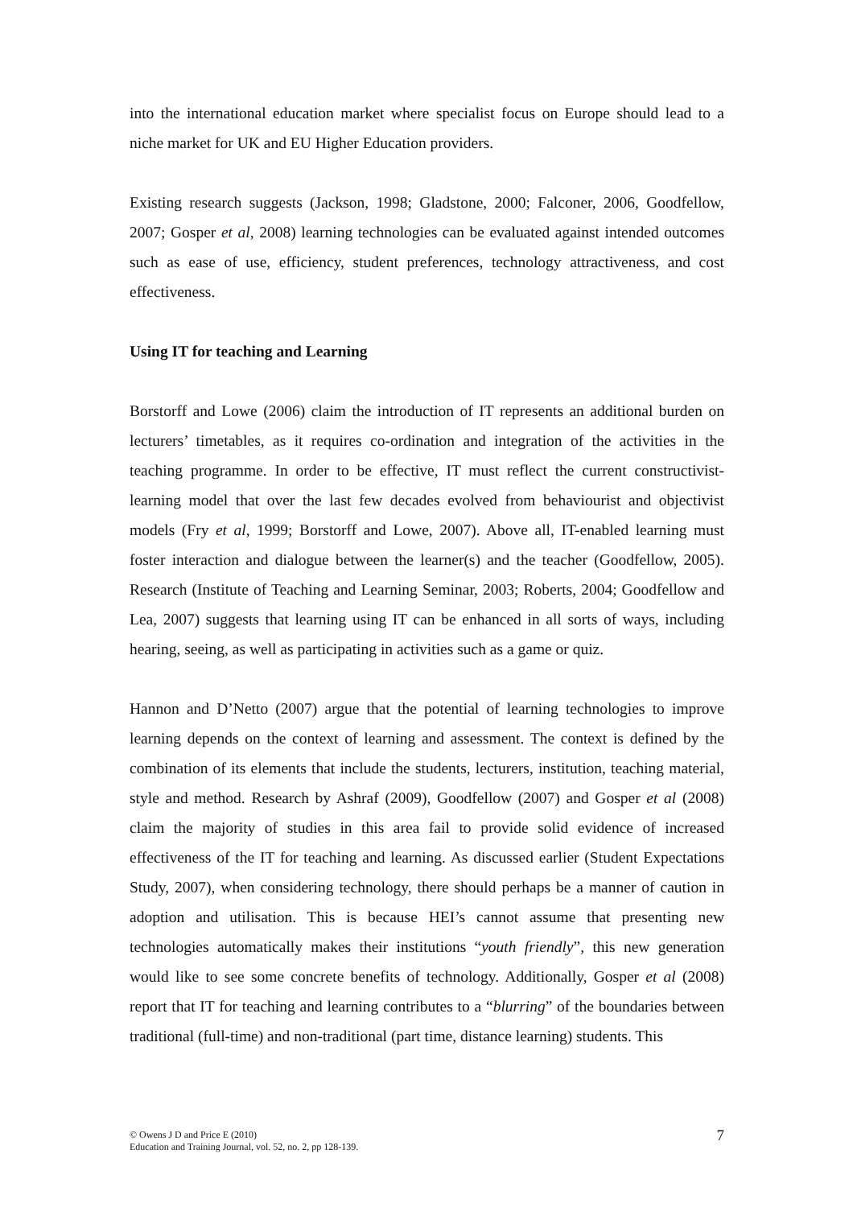into the international education market where specialist focus on Europe should lead to a niche market for UK and EU Higher Education providers.
Existing research suggests (Jackson, 1998; Gladstone, 2000; Falconer, 2006, Goodfellow, 2007; Gosper et al, 2008) learning technologies can be evaluated against intended outcomes such as ease of use, efficiency, student preferences, technology attractiveness, and cost effectiveness.
Using IT for teaching and Learning
Borstorff and Lowe (2006) claim the introduction of IT represents an additional burden on lecturers’ timetables, as it requires co-ordination and integration of the activities in the teaching programme. In order to be effective, IT must reflect the current constructivist-learning model that over the last few decades evolved from behaviourist and objectivist models (Fry et al, 1999; Borstorff and Lowe, 2007). Above all, IT-enabled learning must foster interaction and dialogue between the learner(s) and the teacher (Goodfellow, 2005). Research (Institute of Teaching and Learning Seminar, 2003; Roberts, 2004; Goodfellow and Lea, 2007) suggests that learning using IT can be enhanced in all sorts of ways, including hearing, seeing, as well as participating in activities such as a game or quiz.
Hannon and D’Netto (2007) argue that the potential of learning technologies to improve learning depends on the context of learning and assessment. The context is defined by the combination of its elements that include the students, lecturers, institution, teaching material, style and method. Research by Ashraf (2009), Goodfellow (2007) and Gosper et al (2008) claim the majority of studies in this area fail to provide solid evidence of increased effectiveness of the IT for teaching and learning. As discussed earlier (Student Expectations Study, 2007), when considering technology, there should perhaps be a manner of caution in adoption and utilisation. This is because HEI’s cannot assume that presenting new technologies automatically makes their institutions “youth friendly”, this new generation would like to see some concrete benefits of technology. Additionally, Gosper et al (2008) report that IT for teaching and learning contributes to a “blurring” of the boundaries between traditional (full-time) and non-traditional (part time, distance learning) students. This
© Owens J D and Price E (2010)
Education and Training Journal, vol. 52, no. 2, pp 128-139.
7